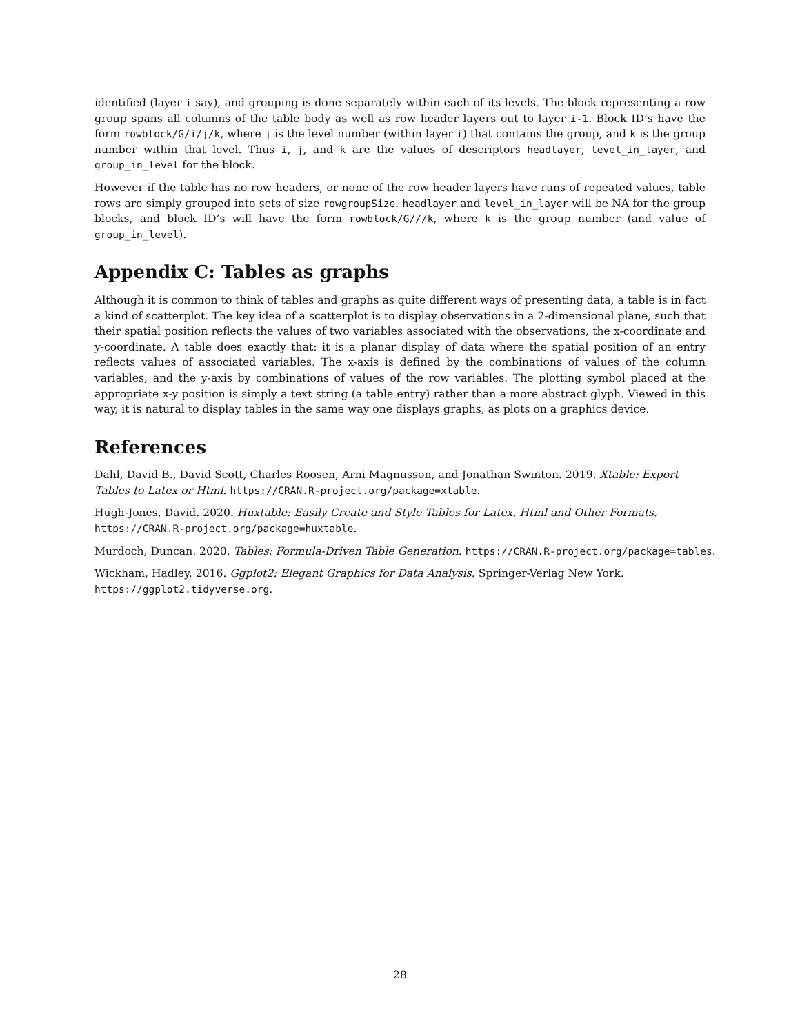identified (layer i say), and grouping is done separately within each of its levels. The block representing a row group spans all columns of the table body as well as row header layers out to layer i-1. Block ID’s have the form rowblock/G/i/j/k, where j is the level number (within layer i) that contains the group, and k is the group number within that level. Thus i, j, and k are the values of descriptors headlayer, level_in_layer, and group_in_level for the block.
However if the table has no row headers, or none of the row header layers have runs of repeated values, table rows are simply grouped into sets of size rowgroupSize. headlayer and level_in_layer will be NA for the group blocks, and block ID’s will have the form rowblock/G///k, where k is the group number (and value of group_in_level).
Appendix C: Tables as graphs
Although it is common to think of tables and graphs as quite different ways of presenting data, a table is in fact a kind of scatterplot. The key idea of a scatterplot is to display observations in a 2-dimensional plane, such that their spatial position reflects the values of two variables associated with the observations, the x-coordinate and y-coordinate. A table does exactly that: it is a planar display of data where the spatial position of an entry reflects values of associated variables. The x-axis is defined by the combinations of values of the column variables, and the y-axis by combinations of values of the row variables. The plotting symbol placed at the appropriate x-y position is simply a text string (a table entry) rather than a more abstract glyph. Viewed in this way, it is natural to display tables in the same way one displays graphs, as plots on a graphics device.
References
Dahl, David B., David Scott, Charles Roosen, Arni Magnusson, and Jonathan Swinton. 2019. Xtable: Export Tables to Latex or Html. https://CRAN.R-project.org/package=xtable.
Hugh-Jones, David. 2020. Huxtable: Easily Create and Style Tables for Latex, Html and Other Formats. https://CRAN.R-project.org/package=huxtable.
Murdoch, Duncan. 2020. Tables: Formula-Driven Table Generation. https://CRAN.R-project.org/package=tables.
Wickham, Hadley. 2016. Ggplot2: Elegant Graphics for Data Analysis. Springer-Verlag New York. https://ggplot2.tidyverse.org.
28